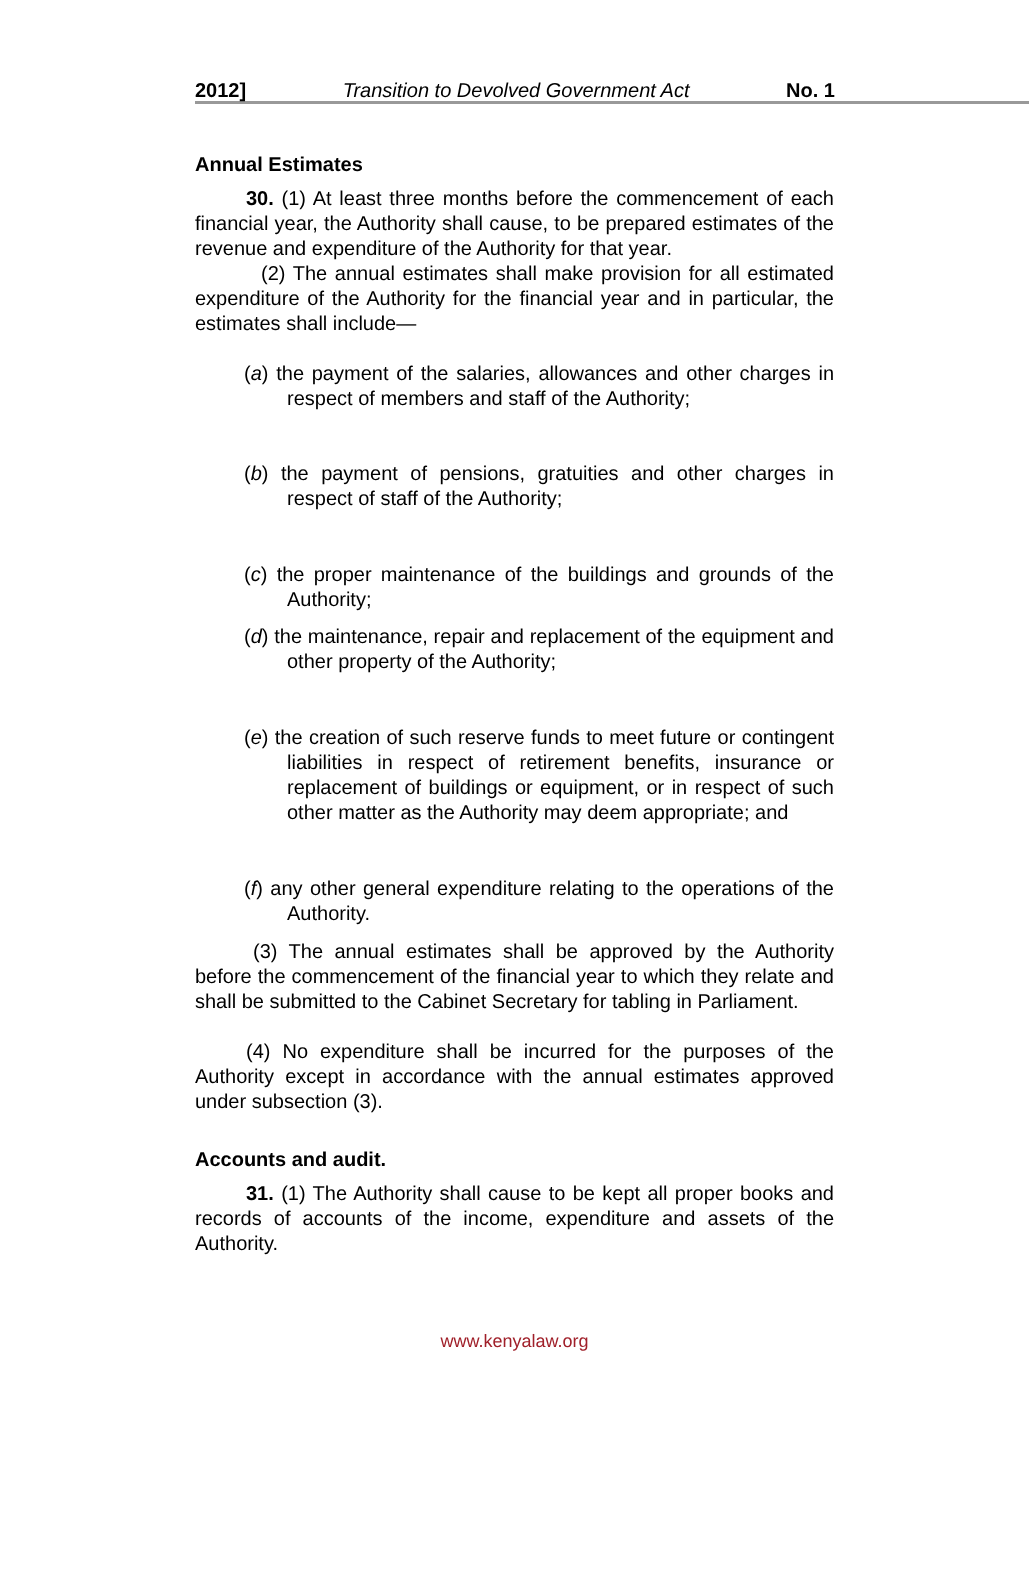2012] Transition to Devolved Government Act No. 1
Annual Estimates
30. (1) At least three months before the commencement of each financial year, the Authority shall cause, to be prepared estimates of the revenue and expenditure of the Authority for that year.
(2) The annual estimates shall make provision for all estimated expenditure of the Authority for the financial year and in particular, the estimates shall include—
(a) the payment of the salaries, allowances and other charges in respect of members and staff of the Authority;
(b) the payment of pensions, gratuities and other charges in respect of staff of the Authority;
(c) the proper maintenance of the buildings and grounds of the Authority;
(d) the maintenance, repair and replacement of the equipment and other property of the Authority;
(e) the creation of such reserve funds to meet future or contingent liabilities in respect of retirement benefits, insurance or replacement of buildings or equipment, or in respect of such other matter as the Authority may deem appropriate; and
(f) any other general expenditure relating to the operations of the Authority.
(3) The annual estimates shall be approved by the Authority before the commencement of the financial year to which they relate and shall be submitted to the Cabinet Secretary for tabling in Parliament.
(4) No expenditure shall be incurred for the purposes of the Authority except in accordance with the annual estimates approved under subsection (3).
Accounts and audit.
31. (1) The Authority shall cause to be kept all proper books and records of accounts of the income, expenditure and assets of the Authority.
www.kenyalaw.org